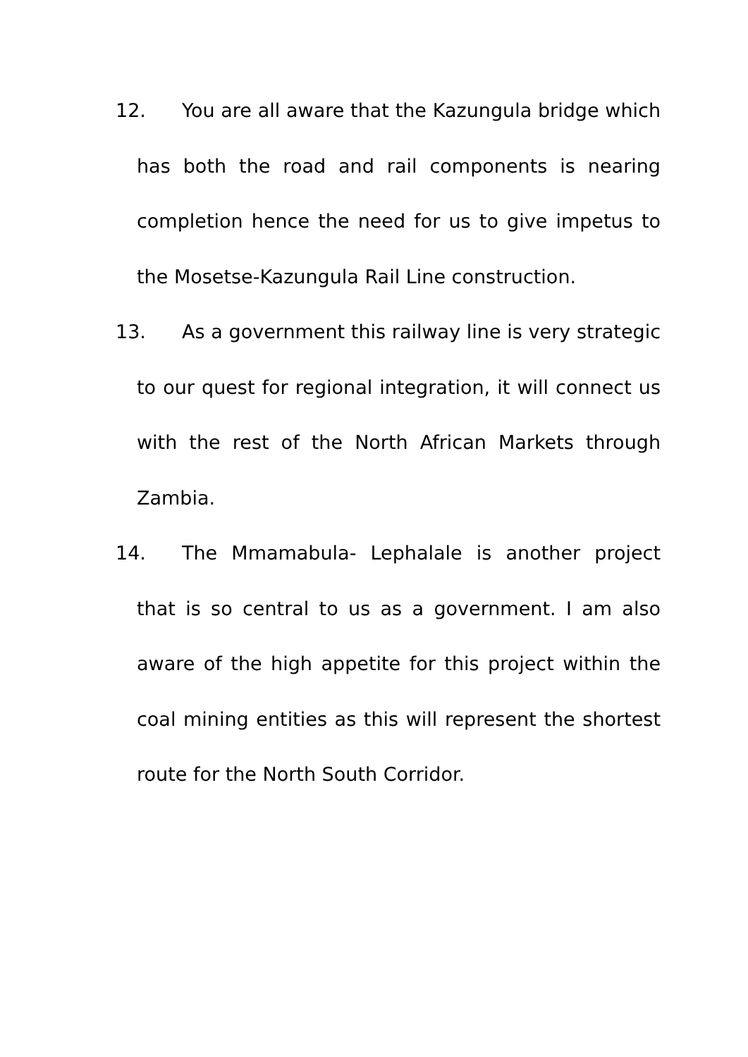12. You are all aware that the Kazungula bridge which has both the road and rail components is nearing completion hence the need for us to give impetus to the Mosetse-Kazungula Rail Line construction.
13. As a government this railway line is very strategic to our quest for regional integration, it will connect us with the rest of the North African Markets through Zambia.
14. The Mmamabula- Lephalale is another project that is so central to us as a government. I am also aware of the high appetite for this project within the coal mining entities as this will represent the shortest route for the North South Corridor.